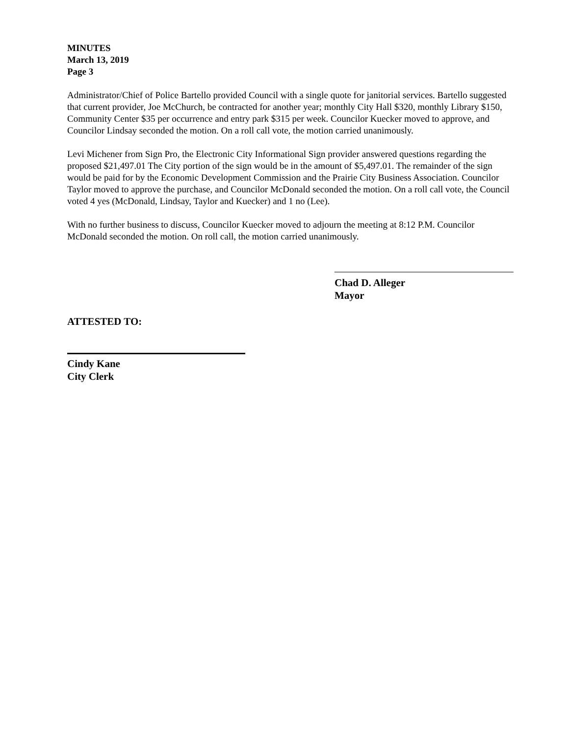MINUTES
March 13, 2019
Page 3
Administrator/Chief of Police Bartello provided Council with a single quote for janitorial services. Bartello suggested that current provider, Joe McChurch, be contracted for another year; monthly City Hall $320, monthly Library $150, Community Center $35 per occurrence and entry park $315 per week. Councilor Kuecker moved to approve, and Councilor Lindsay seconded the motion. On a roll call vote, the motion carried unanimously.
Levi Michener from Sign Pro, the Electronic City Informational Sign provider answered questions regarding the proposed $21,497.01 The City portion of the sign would be in the amount of $5,497.01. The remainder of the sign would be paid for by the Economic Development Commission and the Prairie City Business Association. Councilor Taylor moved to approve the purchase, and Councilor McDonald seconded the motion. On a roll call vote, the Council voted 4 yes (McDonald, Lindsay, Taylor and Kuecker) and 1 no (Lee).
With no further business to discuss, Councilor Kuecker moved to adjourn the meeting at 8:12 P.M. Councilor McDonald seconded the motion. On roll call, the motion carried unanimously.
Chad D. Alleger
Mayor
ATTESTED TO:
Cindy Kane
City Clerk